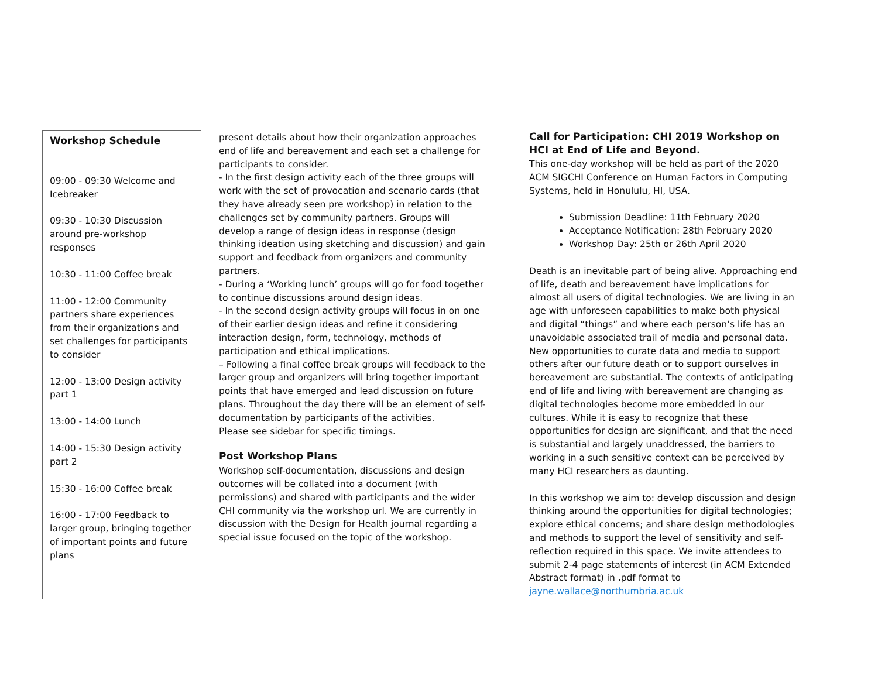Workshop Schedule
09:00 - 09:30 Welcome and Icebreaker
09:30 - 10:30 Discussion around pre-workshop responses
10:30 - 11:00 Coffee break
11:00 - 12:00 Community partners share experiences from their organizations and set challenges for participants to consider
12:00 - 13:00 Design activity part 1
13:00 - 14:00 Lunch
14:00 - 15:30 Design activity part 2
15:30 - 16:00 Coffee break
16:00 - 17:00 Feedback to larger group, bringing together of important points and future plans
present details about how their organization approaches end of life and bereavement and each set a challenge for participants to consider.
- In the first design activity each of the three groups will work with the set of provocation and scenario cards (that they have already seen pre workshop) in relation to the challenges set by community partners. Groups will develop a range of design ideas in response (design thinking ideation using sketching and discussion) and gain support and feedback from organizers and community partners.
- During a ‘Working lunch’ groups will go for food together to continue discussions around design ideas.
- In the second design activity groups will focus in on one of their earlier design ideas and refine it considering interaction design, form, technology, methods of participation and ethical implications.
– Following a final coffee break groups will feedback to the larger group and organizers will bring together important points that have emerged and lead discussion on future plans. Throughout the day there will be an element of self-documentation by participants of the activities.
Please see sidebar for specific timings.
Post Workshop Plans
Workshop self-documentation, discussions and design outcomes will be collated into a document (with permissions) and shared with participants and the wider CHI community via the workshop url. We are currently in discussion with the Design for Health journal regarding a special issue focused on the topic of the workshop.
Call for Participation: CHI 2019 Workshop on HCI at End of Life and Beyond.
This one-day workshop will be held as part of the 2020 ACM SIGCHI Conference on Human Factors in Computing Systems, held in Honululu, HI, USA.
Submission Deadline: 11th February 2020
Acceptance Notification: 28th February 2020
Workshop Day: 25th or 26th April 2020
Death is an inevitable part of being alive. Approaching end of life, death and bereavement have implications for almost all users of digital technologies. We are living in an age with unforeseen capabilities to make both physical and digital “things” and where each person’s life has an unavoidable associated trail of media and personal data. New opportunities to curate data and media to support others after our future death or to support ourselves in bereavement are substantial. The contexts of anticipating end of life and living with bereavement are changing as digital technologies become more embedded in our cultures. While it is easy to recognize that these opportunities for design are significant, and that the need is substantial and largely unaddressed, the barriers to working in a such sensitive context can be perceived by many HCI researchers as daunting.
In this workshop we aim to: develop discussion and design thinking around the opportunities for digital technologies; explore ethical concerns; and share design methodologies and methods to support the level of sensitivity and self-reflection required in this space. We invite attendees to submit 2-4 page statements of interest (in ACM Extended Abstract format) in .pdf format to jayne.wallace@northumbria.ac.uk